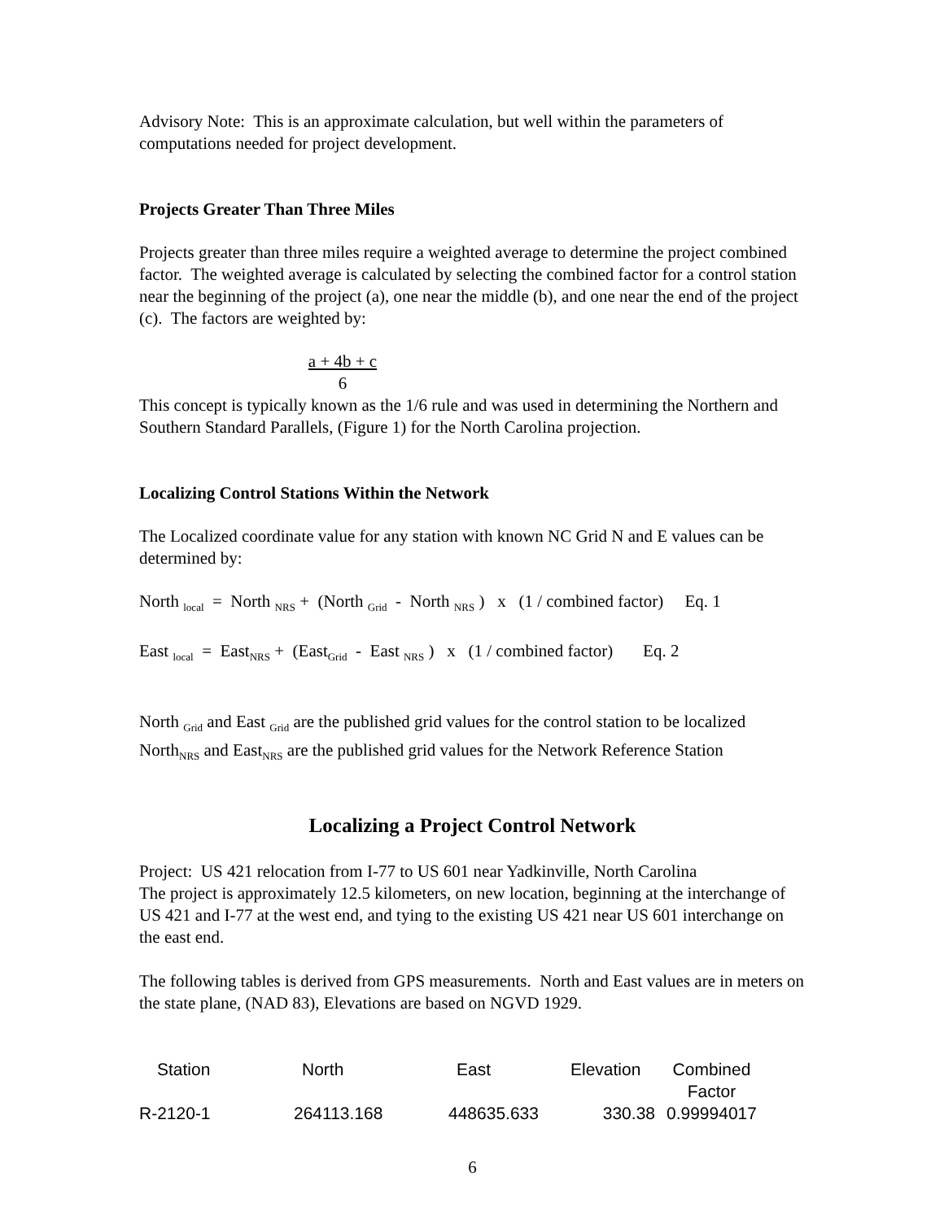Advisory Note: This is an approximate calculation, but well within the parameters of computations needed for project development.
Projects Greater Than Three Miles
Projects greater than three miles require a weighted average to determine the project combined factor. The weighted average is calculated by selecting the combined factor for a control station near the beginning of the project (a), one near the middle (b), and one near the end of the project (c). The factors are weighted by:
a + 4b + c
6
This concept is typically known as the 1/6 rule and was used in determining the Northern and Southern Standard Parallels, (Figure 1) for the North Carolina projection.
Localizing Control Stations Within the Network
The Localized coordinate value for any station with known NC Grid N and E values can be determined by:
North <sub>local</sub> = North <sub>NRS</sub> + (North <sub>Grid</sub> - North <sub>NRS</sub> ) x (1 / combined factor) Eq. 1
East <sub>local</sub> = East<sub>NRS</sub> + (East<sub>Grid</sub> - East <sub>NRS</sub> ) x (1 / combined factor) Eq. 2
North <sub>Grid</sub> and East <sub>Grid</sub> are the published grid values for the control station to be localized
North<sub>NRS</sub> and East<sub>NRS</sub> are the published grid values for the Network Reference Station
Localizing a Project Control Network
Project: US 421 relocation from I-77 to US 601 near Yadkinville, North Carolina
The project is approximately 12.5 kilometers, on new location, beginning at the interchange of US 421 and I-77 at the west end, and tying to the existing US 421 near US 601 interchange on the east end.
The following tables is derived from GPS measurements. North and East values are in meters on the state plane, (NAD 83), Elevations are based on NGVD 1929.
| Station | North | East | Elevation | Combined Factor |
| --- | --- | --- | --- | --- |
| R-2120-1 | 264113.168 | 448635.633 | 330.38 | 0.99994017 |
6